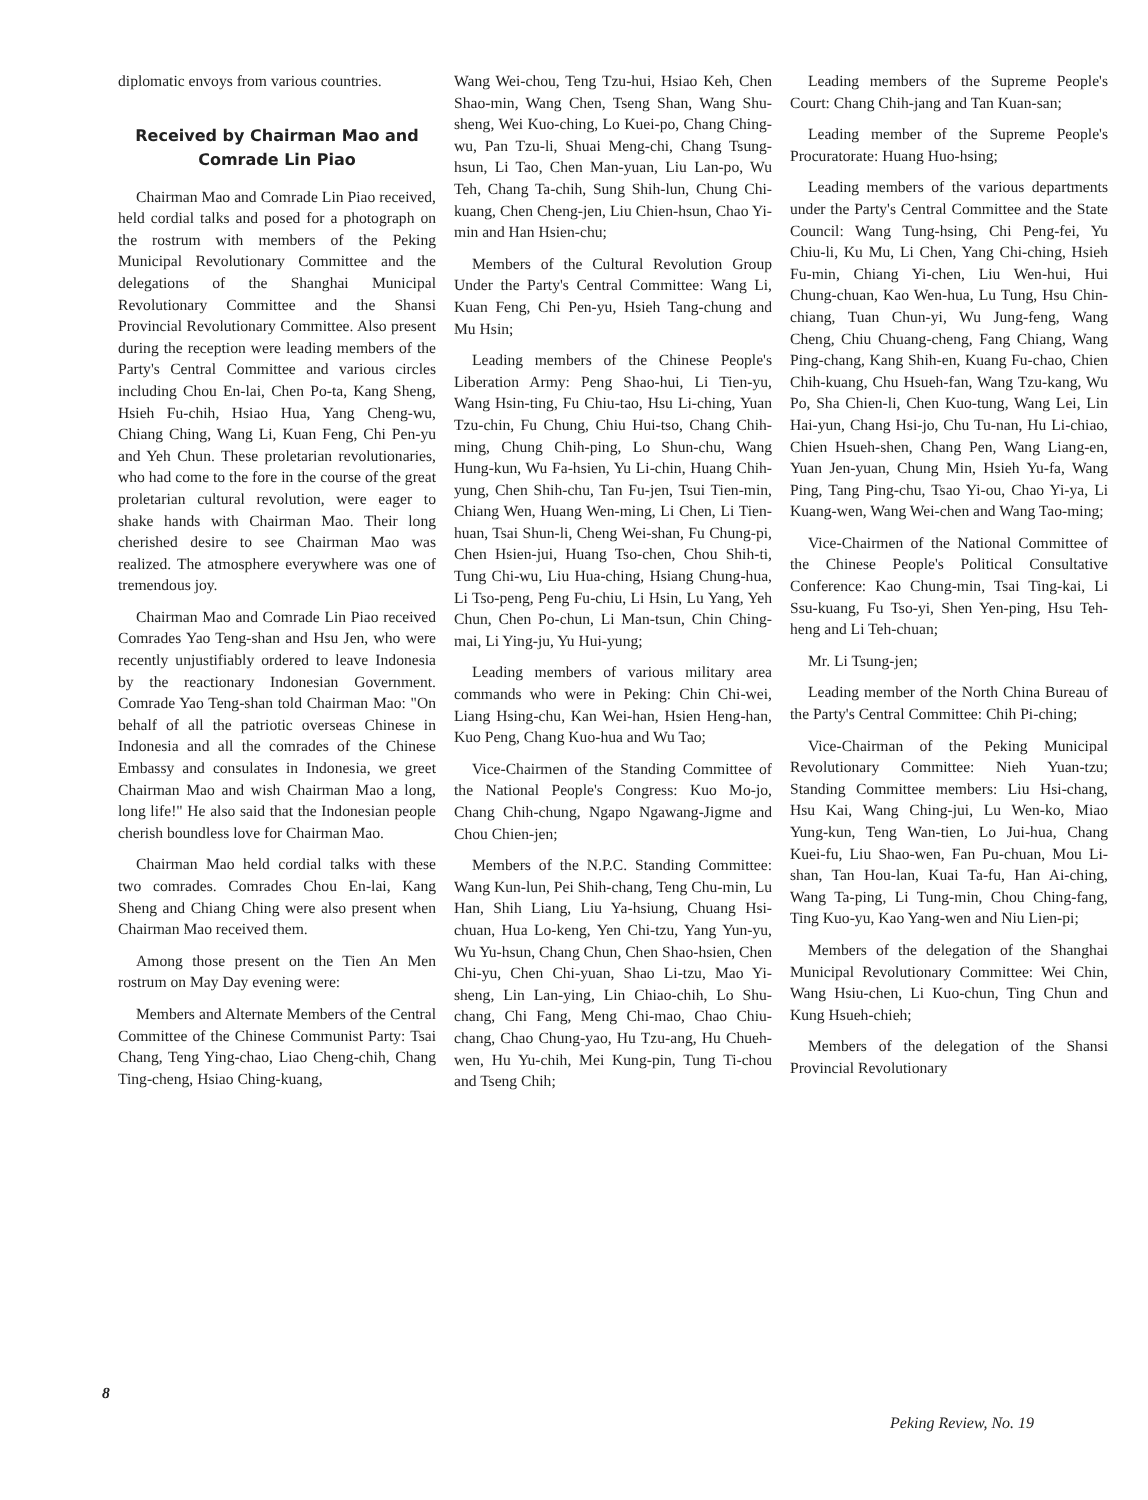diplomatic envoys from various countries.
Received by Chairman Mao and Comrade Lin Piao
Chairman Mao and Comrade Lin Piao received, held cordial talks and posed for a photograph on the rostrum with members of the Peking Municipal Revolutionary Committee and the delegations of the Shanghai Municipal Revolutionary Committee and the Shansi Provincial Revolutionary Committee. Also present during the reception were leading members of the Party's Central Committee and various circles including Chou En-lai, Chen Po-ta, Kang Sheng, Hsieh Fu-chih, Hsiao Hua, Yang Cheng-wu, Chiang Ching, Wang Li, Kuan Feng, Chi Pen-yu and Yeh Chun. These proletarian revolutionaries, who had come to the fore in the course of the great proletarian cultural revolution, were eager to shake hands with Chairman Mao. Their long cherished desire to see Chairman Mao was realized. The atmosphere everywhere was one of tremendous joy.
Chairman Mao and Comrade Lin Piao received Comrades Yao Teng-shan and Hsu Jen, who were recently unjustifiably ordered to leave Indonesia by the reactionary Indonesian Government. Comrade Yao Teng-shan told Chairman Mao: "On behalf of all the patriotic overseas Chinese in Indonesia and all the comrades of the Chinese Embassy and consulates in Indonesia, we greet Chairman Mao and wish Chairman Mao a long, long life!" He also said that the Indonesian people cherish boundless love for Chairman Mao.
Chairman Mao held cordial talks with these two comrades. Comrades Chou En-lai, Kang Sheng and Chiang Ching were also present when Chairman Mao received them.
Among those present on the Tien An Men rostrum on May Day evening were:
Members and Alternate Members of the Central Committee of the Chinese Communist Party: Tsai Chang, Teng Ying-chao, Liao Cheng-chih, Chang Ting-cheng, Hsiao Ching-kuang,
Wang Wei-chou, Teng Tzu-hui, Hsiao Keh, Chen Shao-min, Wang Chen, Tseng Shan, Wang Shu-sheng, Wei Kuo-ching, Lo Kuei-po, Chang Ching-wu, Pan Tzu-li, Shuai Meng-chi, Chang Tsung-hsun, Li Tao, Chen Man-yuan, Liu Lan-po, Wu Teh, Chang Ta-chih, Sung Shih-lun, Chung Chi-kuang, Chen Cheng-jen, Liu Chien-hsun, Chao Yi-min and Han Hsien-chu;
Members of the Cultural Revolution Group Under the Party's Central Committee: Wang Li, Kuan Feng, Chi Pen-yu, Hsieh Tang-chung and Mu Hsin;
Leading members of the Chinese People's Liberation Army: Peng Shao-hui, Li Tien-yu, Wang Hsin-ting, Fu Chiu-tao, Hsu Li-ching, Yuan Tzu-chin, Fu Chung, Chiu Hui-tso, Chang Chih-ming, Chung Chih-ping, Lo Shun-chu, Wang Hung-kun, Wu Fa-hsien, Yu Li-chin, Huang Chih-yung, Chen Shih-chu, Tan Fu-jen, Tsui Tien-min, Chiang Wen, Huang Wen-ming, Li Chen, Li Tien-huan, Tsai Shun-li, Cheng Wei-shan, Fu Chung-pi, Chen Hsien-jui, Huang Tso-chen, Chou Shih-ti, Tung Chi-wu, Liu Hua-ching, Hsiang Chung-hua, Li Tso-peng, Peng Fu-chiu, Li Hsin, Lu Yang, Yeh Chun, Chen Po-chun, Li Man-tsun, Chin Ching-mai, Li Ying-ju, Yu Hui-yung;
Leading members of various military area commands who were in Peking: Chin Chi-wei, Liang Hsing-chu, Kan Wei-han, Hsien Heng-han, Kuo Peng, Chang Kuo-hua and Wu Tao;
Vice-Chairmen of the Standing Committee of the National People's Congress: Kuo Mo-jo, Chang Chih-chung, Ngapo Ngawang-Jigme and Chou Chien-jen;
Members of the N.P.C. Standing Committee: Wang Kun-lun, Pei Shih-chang, Teng Chu-min, Lu Han, Shih Liang, Liu Ya-hsiung, Chuang Hsi-chuan, Hua Lo-keng, Yen Chi-tzu, Yang Yun-yu, Wu Yu-hsun, Chang Chun, Chen Shao-hsien, Chen Chi-yu, Chen Chi-yuan, Shao Li-tzu, Mao Yi-sheng, Lin Lan-ying, Lin Chiao-chih, Lo Shu-chang, Chi Fang, Meng Chi-mao, Chao Chiu-chang, Chao Chung-yao, Hu Tzu-ang, Hu Chueh-wen, Hu Yu-chih, Mei Kung-pin, Tung Ti-chou and Tseng Chih;
Leading members of the Supreme People's Court: Chang Chih-jang and Tan Kuan-san;
Leading member of the Supreme People's Procuratorate: Huang Huo-hsing;
Leading members of the various departments under the Party's Central Committee and the State Council: Wang Tung-hsing, Chi Peng-fei, Yu Chiu-li, Ku Mu, Li Chen, Yang Chi-ching, Hsieh Fu-min, Chiang Yi-chen, Liu Wen-hui, Hui Chung-chuan, Kao Wen-hua, Lu Tung, Hsu Chin-chiang, Tuan Chun-yi, Wu Jung-feng, Wang Cheng, Chiu Chuang-cheng, Fang Chiang, Wang Ping-chang, Kang Shih-en, Kuang Fu-chao, Chien Chih-kuang, Chu Hsueh-fan, Wang Tzu-kang, Wu Po, Sha Chien-li, Chen Kuo-tung, Wang Lei, Lin Hai-yun, Chang Hsi-jo, Chu Tu-nan, Hu Li-chiao, Chien Hsueh-shen, Chang Pen, Wang Liang-en, Yuan Jen-yuan, Chung Min, Hsieh Yu-fa, Wang Ping, Tang Ping-chu, Tsao Yi-ou, Chao Yi-ya, Li Kuang-wen, Wang Wei-chen and Wang Tao-ming;
Vice-Chairmen of the National Committee of the Chinese People's Political Consultative Conference: Kao Chung-min, Tsai Ting-kai, Li Ssu-kuang, Fu Tso-yi, Shen Yen-ping, Hsu Teh-heng and Li Teh-chuan;
Mr. Li Tsung-jen;
Leading member of the North China Bureau of the Party's Central Committee: Chih Pi-ching;
Vice-Chairman of the Peking Municipal Revolutionary Committee: Nieh Yuan-tzu; Standing Committee members: Liu Hsi-chang, Hsu Kai, Wang Ching-jui, Lu Wen-ko, Miao Yung-kun, Teng Wan-tien, Lo Jui-hua, Chang Kuei-fu, Liu Shao-wen, Fan Pu-chuan, Mou Li-shan, Tan Hou-lan, Kuai Ta-fu, Han Ai-ching, Wang Ta-ping, Li Tung-min, Chou Ching-fang, Ting Kuo-yu, Kao Yang-wen and Niu Lien-pi;
Members of the delegation of the Shanghai Municipal Revolutionary Committee: Wei Chin, Wang Hsiu-chen, Li Kuo-chun, Ting Chun and Kung Hsueh-chieh;
Members of the delegation of the Shansi Provincial Revolutionary
8
Peking Review, No. 19